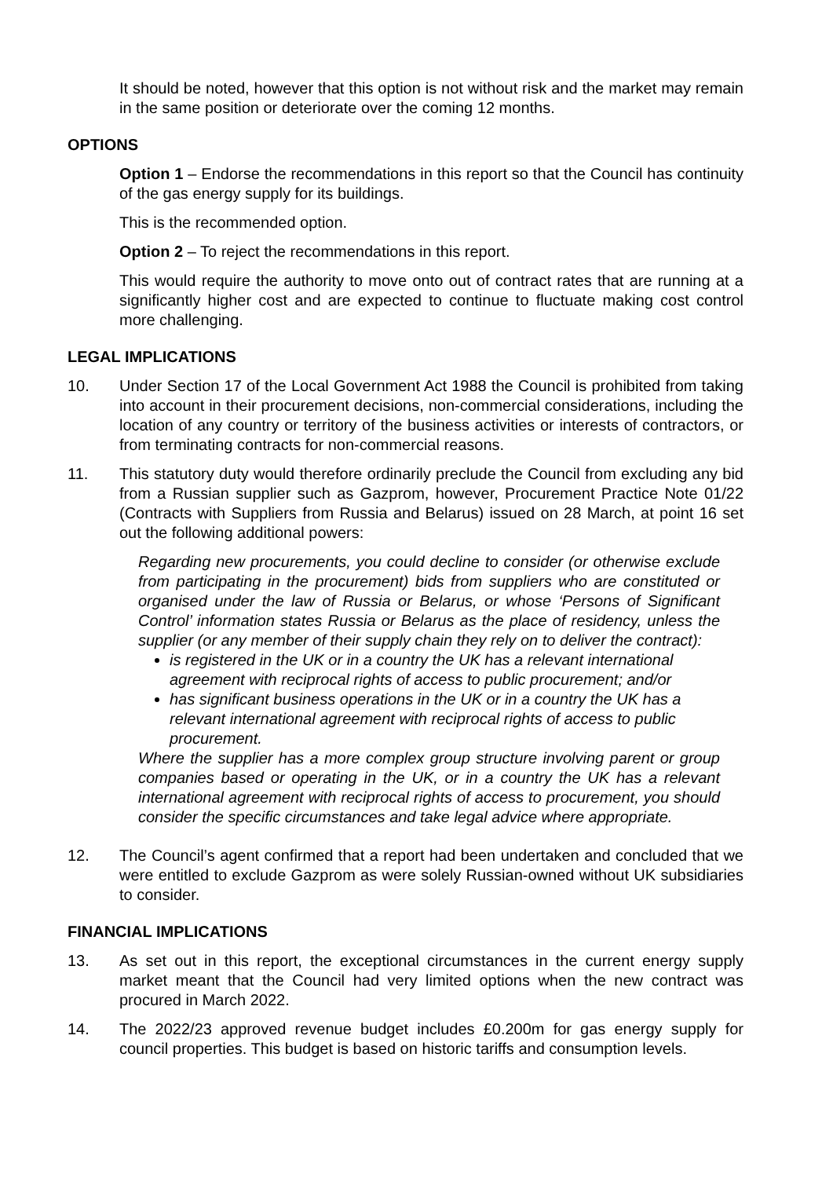It should be noted, however that this option is not without risk and the market may remain in the same position or deteriorate over the coming 12 months.
OPTIONS
Option 1 – Endorse the recommendations in this report so that the Council has continuity of the gas energy supply for its buildings.
This is the recommended option.
Option 2 – To reject the recommendations in this report.
This would require the authority to move onto out of contract rates that are running at a significantly higher cost and are expected to continue to fluctuate making cost control more challenging.
LEGAL IMPLICATIONS
10. Under Section 17 of the Local Government Act 1988 the Council is prohibited from taking into account in their procurement decisions, non-commercial considerations, including the location of any country or territory of the business activities or interests of contractors, or from terminating contracts for non-commercial reasons.
11. This statutory duty would therefore ordinarily preclude the Council from excluding any bid from a Russian supplier such as Gazprom, however, Procurement Practice Note 01/22 (Contracts with Suppliers from Russia and Belarus) issued on 28 March, at point 16 set out the following additional powers:
Regarding new procurements, you could decline to consider (or otherwise exclude from participating in the procurement) bids from suppliers who are constituted or organised under the law of Russia or Belarus, or whose ‘Persons of Significant Control’ information states Russia or Belarus as the place of residency, unless the supplier (or any member of their supply chain they rely on to deliver the contract):
is registered in the UK or in a country the UK has a relevant international agreement with reciprocal rights of access to public procurement; and/or
has significant business operations in the UK or in a country the UK has a relevant international agreement with reciprocal rights of access to public procurement.
Where the supplier has a more complex group structure involving parent or group companies based or operating in the UK, or in a country the UK has a relevant international agreement with reciprocal rights of access to procurement, you should consider the specific circumstances and take legal advice where appropriate.
12. The Council’s agent confirmed that a report had been undertaken and concluded that we were entitled to exclude Gazprom as were solely Russian-owned without UK subsidiaries to consider.
FINANCIAL IMPLICATIONS
13. As set out in this report, the exceptional circumstances in the current energy supply market meant that the Council had very limited options when the new contract was procured in March 2022.
14. The 2022/23 approved revenue budget includes £0.200m for gas energy supply for council properties. This budget is based on historic tariffs and consumption levels.